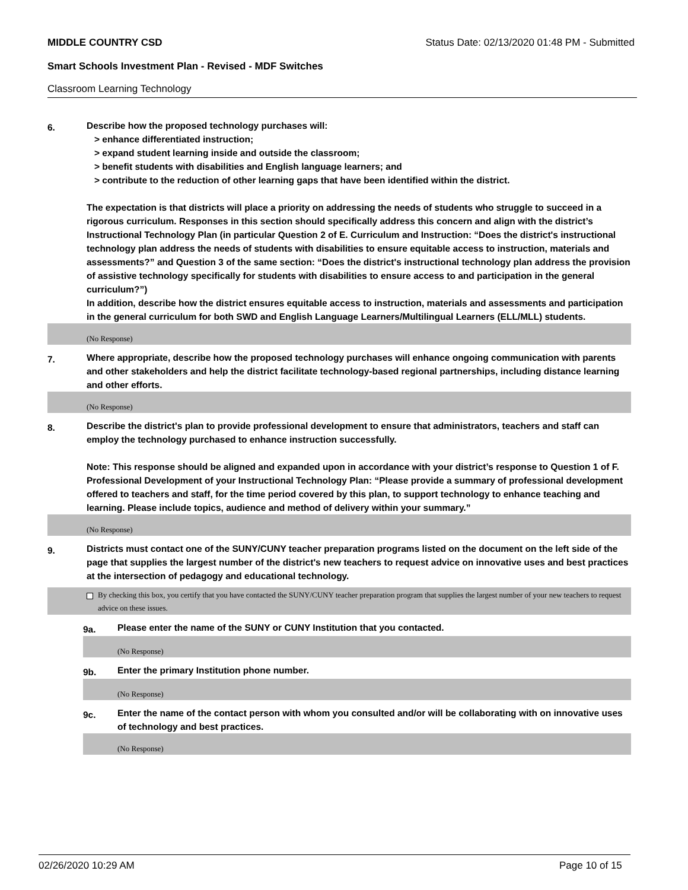MIDDLE COUNTRY CSD Status Date: 02/13/2020 01:48 PM - Submitted
Smart Schools Investment Plan - Revised - MDF Switches
Classroom Learning Technology
6.
Describe how the proposed technology purchases will:
> enhance differentiated instruction;
> expand student learning inside and outside the classroom;
> benefit students with disabilities and English language learners; and
> contribute to the reduction of other learning gaps that have been identified within the district.
The expectation is that districts will place a priority on addressing the needs of students who struggle to succeed in a rigorous curriculum. Responses in this section should specifically address this concern and align with the district’s Instructional Technology Plan (in particular Question 2 of E. Curriculum and Instruction: “Does the district's instructional technology plan address the needs of students with disabilities to ensure equitable access to instruction, materials and assessments?” and Question 3 of the same section: “Does the district's instructional technology plan address the provision of assistive technology specifically for students with disabilities to ensure access to and participation in the general curriculum?”)
In addition, describe how the district ensures equitable access to instruction, materials and assessments and participation in the general curriculum for both SWD and English Language Learners/Multilingual Learners (ELL/MLL) students.
(No Response)
7.
Where appropriate, describe how the proposed technology purchases will enhance ongoing communication with parents and other stakeholders and help the district facilitate technology-based regional partnerships, including distance learning and other efforts.
(No Response)
8.
Describe the district's plan to provide professional development to ensure that administrators, teachers and staff can employ the technology purchased to enhance instruction successfully.
Note: This response should be aligned and expanded upon in accordance with your district’s response to Question 1 of F. Professional Development of your Instructional Technology Plan: “Please provide a summary of professional development offered to teachers and staff, for the time period covered by this plan, to support technology to enhance teaching and learning. Please include topics, audience and method of delivery within your summary.”
(No Response)
9.
Districts must contact one of the SUNY/CUNY teacher preparation programs listed on the document on the left side of the page that supplies the largest number of the district's new teachers to request advice on innovative uses and best practices at the intersection of pedagogy and educational technology.
By checking this box, you certify that you have contacted the SUNY/CUNY teacher preparation program that supplies the largest number of your new teachers to request advice on these issues.
9a.
Please enter the name of the SUNY or CUNY Institution that you contacted.
(No Response)
9b.
Enter the primary Institution phone number.
(No Response)
9c.
Enter the name of the contact person with whom you consulted and/or will be collaborating with on innovative uses of technology and best practices.
(No Response)
02/26/2020 10:29 AM Page 10 of 15